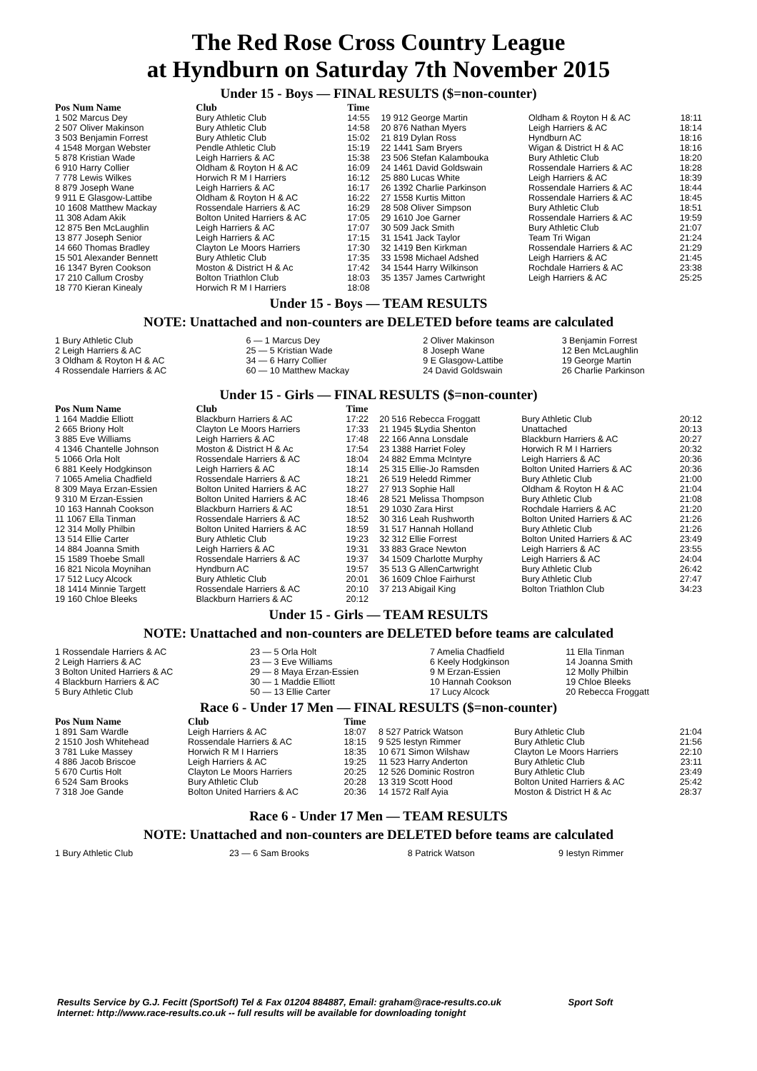The Red Rose Cross Country League
at Hyndburn on Saturday 7th November 2015
Under 15 - Boys — FINAL RESULTS ($=non-counter)
| Pos Num Name | Club | Time | | | |
| --- | --- | --- | --- | --- | --- |
| 1 502 Marcus Dey | Bury Athletic Club | 14:55 | 19 912 George Martin | Oldham & Royton H & AC | 18:11 |
| 2 507 Oliver Makinson | Bury Athletic Club | 14:58 | 20 876 Nathan Myers | Leigh Harriers & AC | 18:14 |
| 3 503 Benjamin Forrest | Bury Athletic Club | 15:02 | 21 819 Dylan Ross | Hyndburn AC | 18:16 |
| 4 1548 Morgan Webster | Pendle Athletic Club | 15:19 | 22 1441 Sam Bryers | Wigan & District H & AC | 18:16 |
| 5 878 Kristian Wade | Leigh Harriers & AC | 15:38 | 23 506 Stefan Kalambouka | Bury Athletic Club | 18:20 |
| 6 910 Harry Collier | Oldham & Royton H & AC | 16:09 | 24 1461 David Goldswain | Rossendale Harriers & AC | 18:28 |
| 7 778 Lewis Wilkes | Horwich R M I Harriers | 16:12 | 25 880 Lucas White | Leigh Harriers & AC | 18:39 |
| 8 879 Joseph Wane | Leigh Harriers & AC | 16:17 | 26 1392 Charlie Parkinson | Rossendale Harriers & AC | 18:44 |
| 9 911 E Glasgow-Lattibe | Oldham & Royton H & AC | 16:22 | 27 1558 Kurtis Mitton | Rossendale Harriers & AC | 18:45 |
| 10 1608 Matthew Mackay | Rossendale Harriers & AC | 16:29 | 28 508 Oliver Simpson | Bury Athletic Club | 18:51 |
| 11 308 Adam Akik | Bolton United Harriers & AC | 17:05 | 29 1610 Joe Garner | Rossendale Harriers & AC | 19:59 |
| 12 875 Ben McLaughlin | Leigh Harriers & AC | 17:07 | 30 509 Jack Smith | Bury Athletic Club | 21:07 |
| 13 877 Joseph Senior | Leigh Harriers & AC | 17:15 | 31 1541 Jack Taylor | Team Tri Wigan | 21:24 |
| 14 660 Thomas Bradley | Clayton Le Moors Harriers | 17:30 | 32 1419 Ben Kirkman | Rossendale Harriers & AC | 21:29 |
| 15 501 Alexander Bennett | Bury Athletic Club | 17:35 | 33 1598 Michael Adshed | Leigh Harriers & AC | 21:45 |
| 16 1347 Byren Cookson | Moston & District H & Ac | 17:42 | 34 1544 Harry Wilkinson | Rochdale Harriers & AC | 23:38 |
| 17 210 Callum Crosby | Bolton Triathlon Club | 18:03 | 35 1357 James Cartwright | Leigh Harriers & AC | 25:25 |
| 18 770 Kieran Kinealy | Horwich R M I Harriers | 18:08 | | | |
Under 15 - Boys — TEAM RESULTS
NOTE: Unattached and non-counters are DELETED before teams are calculated
| 1 Bury Athletic Club | 6 — 1 Marcus Dey | 2 Oliver Makinson | 3 Benjamin Forrest |
| 2 Leigh Harriers & AC | 25 — 5 Kristian Wade | 8 Joseph Wane | 12 Ben McLaughlin |
| 3 Oldham & Royton H & AC | 34 — 6 Harry Collier | 9 E Glasgow-Lattibe | 19 George Martin |
| 4 Rossendale Harriers & AC | 60 — 10 Matthew Mackay | 24 David Goldswain | 26 Charlie Parkinson |
Under 15 - Girls — FINAL RESULTS ($=non-counter)
| Pos Num Name | Club | Time | | | |
| --- | --- | --- | --- | --- | --- |
| 1 164 Maddie Elliott | Blackburn Harriers & AC | 17:22 | 20 516 Rebecca Froggatt | Bury Athletic Club | 20:12 |
| 2 665 Briony Holt | Clayton Le Moors Harriers | 17:33 | 21 1945 $Lydia Shenton | Unattached | 20:13 |
| 3 885 Eve Williams | Leigh Harriers & AC | 17:48 | 22 166 Anna Lonsdale | Blackburn Harriers & AC | 20:27 |
| 4 1346 Chantelle Johnson | Moston & District H & Ac | 17:54 | 23 1388 Harriet Foley | Horwich R M I Harriers | 20:32 |
| 5 1066 Orla Holt | Rossendale Harriers & AC | 18:04 | 24 882 Emma McIntyre | Leigh Harriers & AC | 20:36 |
| 6 881 Keely Hodgkinson | Leigh Harriers & AC | 18:14 | 25 315 Ellie-Jo Ramsden | Bolton United Harriers & AC | 20:36 |
| 7 1065 Amelia Chadfield | Rossendale Harriers & AC | 18:21 | 26 519 Heledd Rimmer | Bury Athletic Club | 21:00 |
| 8 309 Maya Erzan-Essien | Bolton United Harriers & AC | 18:27 | 27 913 Sophie Hall | Oldham & Royton H & AC | 21:04 |
| 9 310 M Erzan-Essien | Bolton United Harriers & AC | 18:46 | 28 521 Melissa Thompson | Bury Athletic Club | 21:08 |
| 10 163 Hannah Cookson | Blackburn Harriers & AC | 18:51 | 29 1030 Zara Hirst | Rochdale Harriers & AC | 21:20 |
| 11 1067 Ella Tinman | Rossendale Harriers & AC | 18:52 | 30 316 Leah Rushworth | Bolton United Harriers & AC | 21:26 |
| 12 314 Molly Philbin | Bolton United Harriers & AC | 18:59 | 31 517 Hannah Holland | Bury Athletic Club | 21:26 |
| 13 514 Ellie Carter | Bury Athletic Club | 19:23 | 32 312 Ellie Forrest | Bolton United Harriers & AC | 23:49 |
| 14 884 Joanna Smith | Leigh Harriers & AC | 19:31 | 33 883 Grace Newton | Leigh Harriers & AC | 23:55 |
| 15 1589 Thoebe Small | Rossendale Harriers & AC | 19:37 | 34 1509 Charlotte Murphy | Leigh Harriers & AC | 24:04 |
| 16 821 Nicola Moynihan | Hyndburn AC | 19:57 | 35 513 G AllenCartwright | Bury Athletic Club | 26:42 |
| 17 512 Lucy Alcock | Bury Athletic Club | 20:01 | 36 1609 Chloe Fairhurst | Bury Athletic Club | 27:47 |
| 18 1414 Minnie Targett | Rossendale Harriers & AC | 20:10 | 37 213 Abigail King | Bolton Triathlon Club | 34:23 |
| 19 160 Chloe Bleeks | Blackburn Harriers & AC | 20:12 | | | |
Under 15 - Girls — TEAM RESULTS
NOTE: Unattached and non-counters are DELETED before teams are calculated
| 1 Rossendale Harriers & AC | 23 — 5 Orla Holt | 7 Amelia Chadfield | 11 Ella Tinman |
| 2 Leigh Harriers & AC | 23 — 3 Eve Williams | 6 Keely Hodgkinson | 14 Joanna Smith |
| 3 Bolton United Harriers & AC | 29 — 8 Maya Erzan-Essien | 9 M Erzan-Essien | 12 Molly Philbin |
| 4 Blackburn Harriers & AC | 30 — 1 Maddie Elliott | 10 Hannah Cookson | 19 Chloe Bleeks |
| 5 Bury Athletic Club | 50 — 13 Ellie Carter | 17 Lucy Alcock | 20 Rebecca Froggatt |
Race 6 - Under 17 Men — FINAL RESULTS ($=non-counter)
| Pos Num Name | Club | Time | | | |
| --- | --- | --- | --- | --- | --- |
| 1 891 Sam Wardle | Leigh Harriers & AC | 18:07 | 8 527 Patrick Watson | Bury Athletic Club | 21:04 |
| 2 1510 Josh Whitehead | Rossendale Harriers & AC | 18:15 | 9 525 Iestyn Rimmer | Bury Athletic Club | 21:56 |
| 3 781 Luke Massey | Horwich R M I Harriers | 18:35 | 10 671 Simon Wilshaw | Clayton Le Moors Harriers | 22:10 |
| 4 886 Jacob Briscoe | Leigh Harriers & AC | 19:25 | 11 523 Harry Anderton | Bury Athletic Club | 23:11 |
| 5 670 Curtis Holt | Clayton Le Moors Harriers | 20:25 | 12 526 Dominic Rostron | Bury Athletic Club | 23:49 |
| 6 524 Sam Brooks | Bury Athletic Club | 20:28 | 13 319 Scott Hood | Bolton United Harriers & AC | 25:42 |
| 7 318 Joe Gande | Bolton United Harriers & AC | 20:36 | 14 1572 Ralf Ayia | Moston & District H & Ac | 28:37 |
Race 6 - Under 17 Men — TEAM RESULTS
NOTE: Unattached and non-counters are DELETED before teams are calculated
| 1 Bury Athletic Club | 23 — 6 Sam Brooks | 8 Patrick Watson | 9 Iestyn Rimmer |
Results Service by G.J. Fecitt (SportSoft) Tel & Fax 01204 884887, Email: graham@race-results.co.uk Sport Soft
Internet: http://www.race-results.co.uk -- full results will be available for downloading tonight